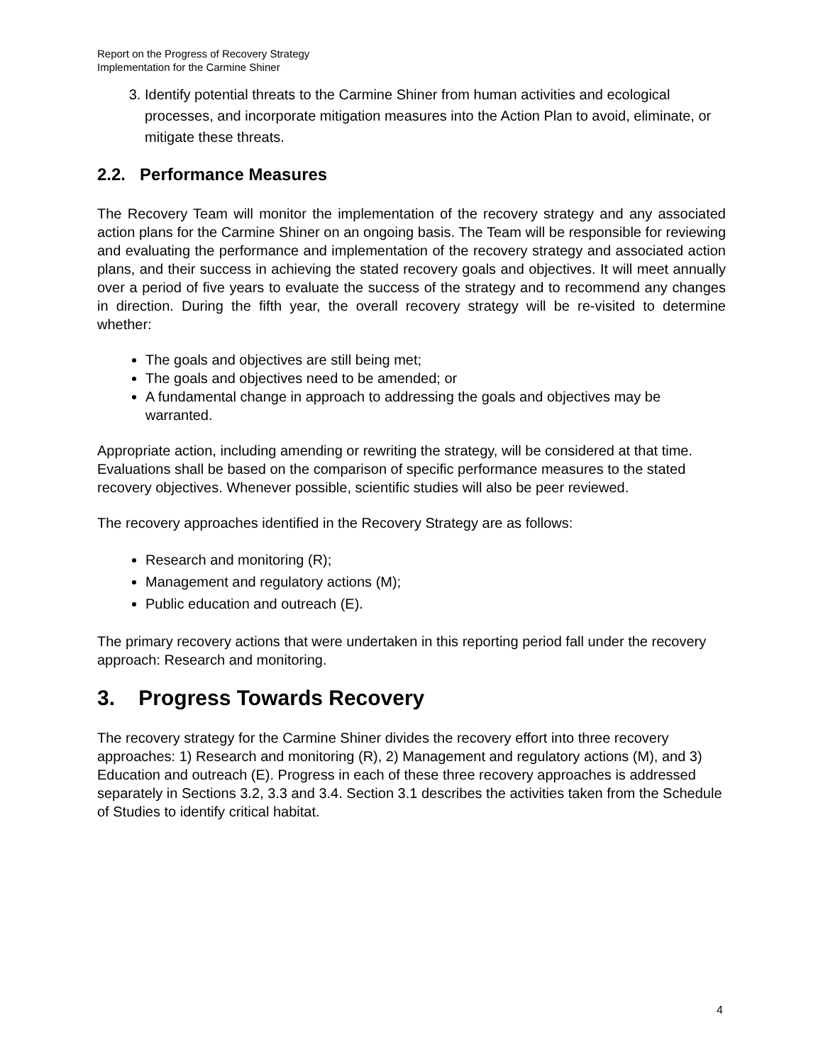Report on the Progress of Recovery Strategy
Implementation for the Carmine Shiner
3. Identify potential threats to the Carmine Shiner from human activities and ecological processes, and incorporate mitigation measures into the Action Plan to avoid, eliminate, or mitigate these threats.
2.2. Performance Measures
The Recovery Team will monitor the implementation of the recovery strategy and any associated action plans for the Carmine Shiner on an ongoing basis. The Team will be responsible for reviewing and evaluating the performance and implementation of the recovery strategy and associated action plans, and their success in achieving the stated recovery goals and objectives. It will meet annually over a period of five years to evaluate the success of the strategy and to recommend any changes in direction. During the fifth year, the overall recovery strategy will be re-visited to determine whether:
The goals and objectives are still being met;
The goals and objectives need to be amended; or
A fundamental change in approach to addressing the goals and objectives may be warranted.
Appropriate action, including amending or rewriting the strategy, will be considered at that time. Evaluations shall be based on the comparison of specific performance measures to the stated recovery objectives. Whenever possible, scientific studies will also be peer reviewed.
The recovery approaches identified in the Recovery Strategy are as follows:
Research and monitoring (R);
Management and regulatory actions (M);
Public education and outreach (E).
The primary recovery actions that were undertaken in this reporting period fall under the recovery approach: Research and monitoring.
3. Progress Towards Recovery
The recovery strategy for the Carmine Shiner divides the recovery effort into three recovery approaches: 1) Research and monitoring (R), 2) Management and regulatory actions (M), and 3) Education and outreach (E). Progress in each of these three recovery approaches is addressed separately in Sections 3.2, 3.3 and 3.4. Section 3.1 describes the activities taken from the Schedule of Studies to identify critical habitat.
4